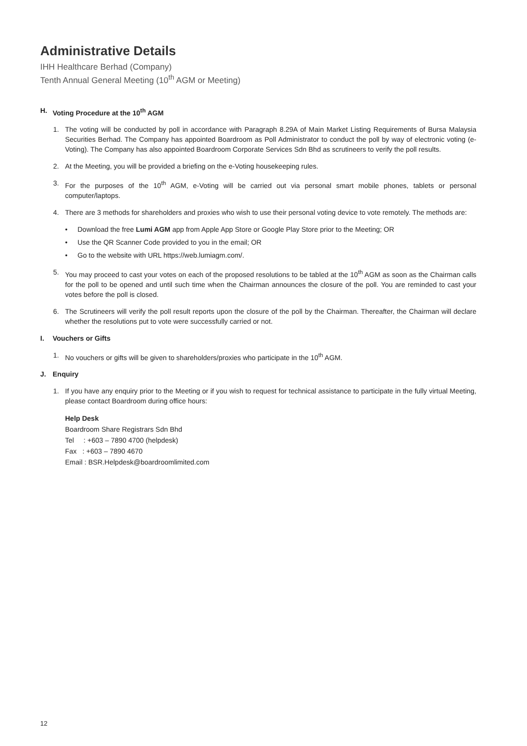Administrative Details
IHH Healthcare Berhad (Company)
Tenth Annual General Meeting (10<sup>th</sup> AGM or Meeting)
H. Voting Procedure at the 10<sup>th</sup> AGM
1. The voting will be conducted by poll in accordance with Paragraph 8.29A of Main Market Listing Requirements of Bursa Malaysia Securities Berhad. The Company has appointed Boardroom as Poll Administrator to conduct the poll by way of electronic voting (e-Voting). The Company has also appointed Boardroom Corporate Services Sdn Bhd as scrutineers to verify the poll results.
2. At the Meeting, you will be provided a briefing on the e-Voting housekeeping rules.
3. For the purposes of the 10<sup>th</sup> AGM, e-Voting will be carried out via personal smart mobile phones, tablets or personal computer/laptops.
4. There are 3 methods for shareholders and proxies who wish to use their personal voting device to vote remotely. The methods are:
• Download the free Lumi AGM app from Apple App Store or Google Play Store prior to the Meeting; OR
• Use the QR Scanner Code provided to you in the email; OR
• Go to the website with URL https://web.lumiagm.com/.
5. You may proceed to cast your votes on each of the proposed resolutions to be tabled at the 10<sup>th</sup> AGM as soon as the Chairman calls for the poll to be opened and until such time when the Chairman announces the closure of the poll. You are reminded to cast your votes before the poll is closed.
6. The Scrutineers will verify the poll result reports upon the closure of the poll by the Chairman. Thereafter, the Chairman will declare whether the resolutions put to vote were successfully carried or not.
I. Vouchers or Gifts
1. No vouchers or gifts will be given to shareholders/proxies who participate in the 10<sup>th</sup> AGM.
J. Enquiry
1. If you have any enquiry prior to the Meeting or if you wish to request for technical assistance to participate in the fully virtual Meeting, please contact Boardroom during office hours:
Help Desk
Boardroom Share Registrars Sdn Bhd
Tel : +603 – 7890 4700 (helpdesk)
Fax : +603 – 7890 4670
Email : BSR.Helpdesk@boardroomlimited.com
12